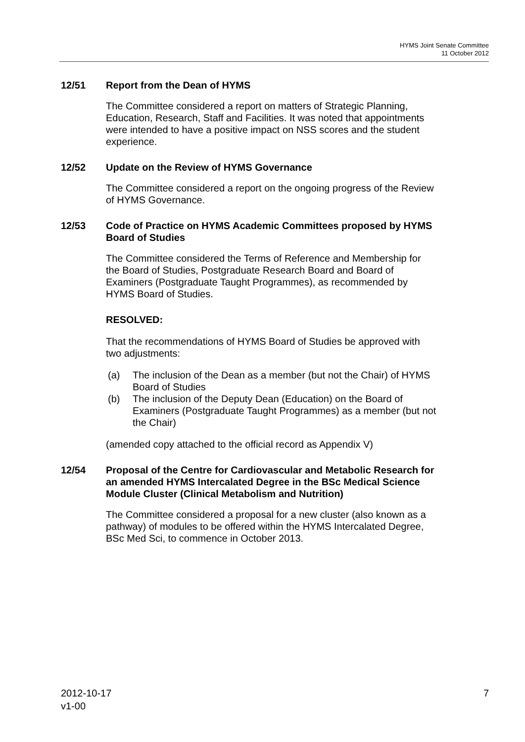HYMS Joint Senate Committee
11 October 2012
12/51 Report from the Dean of HYMS
The Committee considered a report on matters of Strategic Planning, Education, Research, Staff and Facilities. It was noted that appointments were intended to have a positive impact on NSS scores and the student experience.
12/52 Update on the Review of HYMS Governance
The Committee considered a report on the ongoing progress of the Review of HYMS Governance.
12/53 Code of Practice on HYMS Academic Committees proposed by HYMS Board of Studies
The Committee considered the Terms of Reference and Membership for the Board of Studies, Postgraduate Research Board and Board of Examiners (Postgraduate Taught Programmes), as recommended by HYMS Board of Studies.
RESOLVED:
That the recommendations of HYMS Board of Studies be approved with two adjustments:
(a) The inclusion of the Dean as a member (but not the Chair) of HYMS Board of Studies
(b) The inclusion of the Deputy Dean (Education) on the Board of Examiners (Postgraduate Taught Programmes) as a member (but not the Chair)
(amended copy attached to the official record as Appendix V)
12/54 Proposal of the Centre for Cardiovascular and Metabolic Research for an amended HYMS Intercalated Degree in the BSc Medical Science Module Cluster (Clinical Metabolism and Nutrition)
The Committee considered a proposal for a new cluster (also known as a pathway) of modules to be offered within the HYMS Intercalated Degree, BSc Med Sci, to commence in October 2013.
2012-10-17
v1-00
7